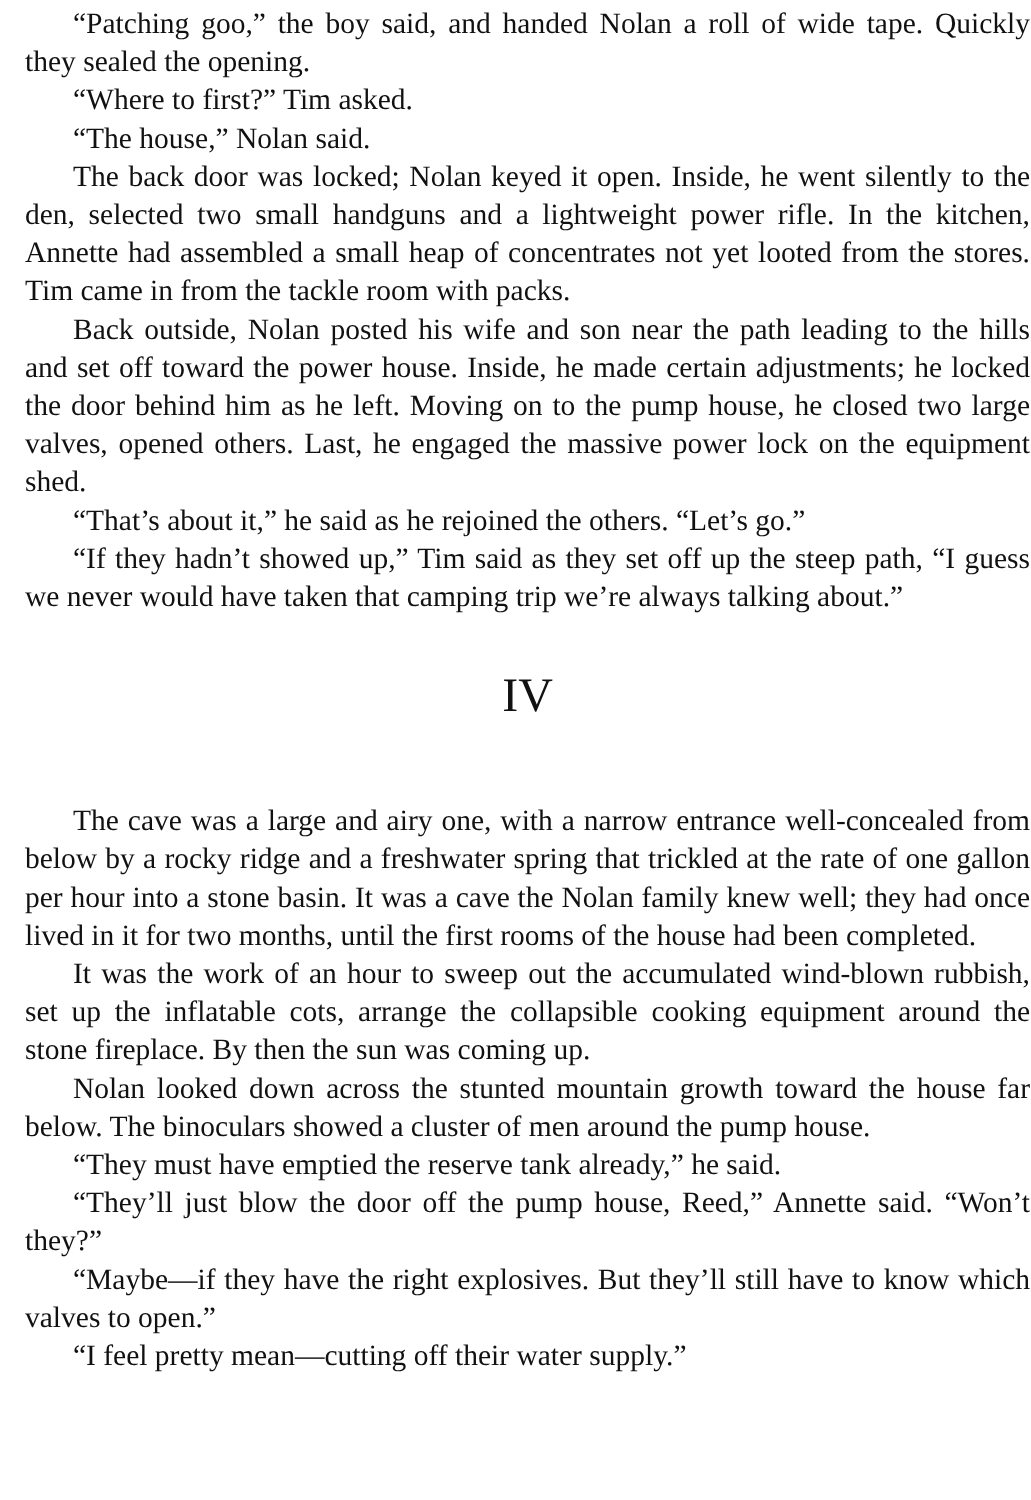“Patching goo,” the boy said, and handed Nolan a roll of wide tape. Quickly they sealed the opening.
“Where to first?” Tim asked.
“The house,” Nolan said.
The back door was locked; Nolan keyed it open. Inside, he went silently to the den, selected two small handguns and a lightweight power rifle. In the kitchen, Annette had assembled a small heap of concentrates not yet looted from the stores. Tim came in from the tackle room with packs.
Back outside, Nolan posted his wife and son near the path leading to the hills and set off toward the power house. Inside, he made certain adjustments; he locked the door behind him as he left. Moving on to the pump house, he closed two large valves, opened others. Last, he engaged the massive power lock on the equipment shed.
“That’s about it,” he said as he rejoined the others. “Let’s go.”
“If they hadn’t showed up,” Tim said as they set off up the steep path, “I guess we never would have taken that camping trip we’re always talking about.”
IV
The cave was a large and airy one, with a narrow entrance well-concealed from below by a rocky ridge and a freshwater spring that trickled at the rate of one gallon per hour into a stone basin. It was a cave the Nolan family knew well; they had once lived in it for two months, until the first rooms of the house had been completed.
It was the work of an hour to sweep out the accumulated wind-blown rubbish, set up the inflatable cots, arrange the collapsible cooking equipment around the stone fireplace. By then the sun was coming up.
Nolan looked down across the stunted mountain growth toward the house far below. The binoculars showed a cluster of men around the pump house.
“They must have emptied the reserve tank already,” he said.
“They’ll just blow the door off the pump house, Reed,” Annette said. “Won’t they?”
“Maybe—if they have the right explosives. But they’ll still have to know which valves to open.”
“I feel pretty mean—cutting off their water supply.”